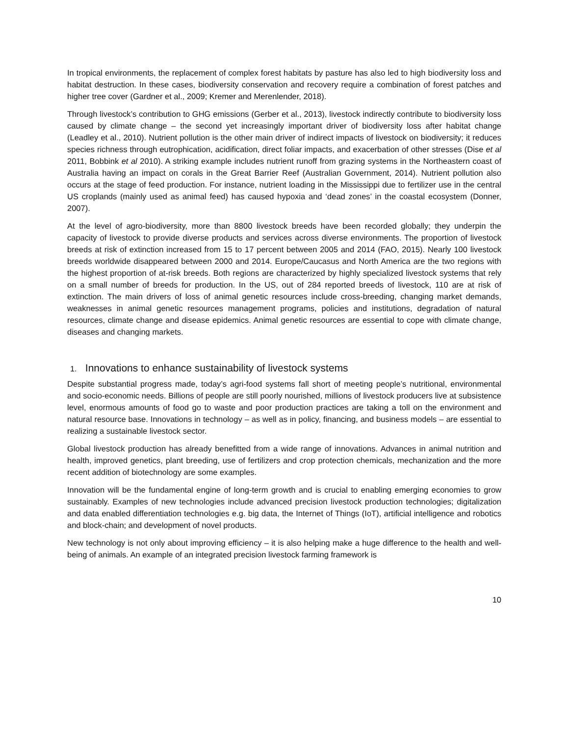In tropical environments, the replacement of complex forest habitats by pasture has also led to high biodiversity loss and habitat destruction. In these cases, biodiversity conservation and recovery require a combination of forest patches and higher tree cover (Gardner et al., 2009; Kremer and Merenlender, 2018).
Through livestock’s contribution to GHG emissions (Gerber et al., 2013), livestock indirectly contribute to biodiversity loss caused by climate change – the second yet increasingly important driver of biodiversity loss after habitat change (Leadley et al., 2010). Nutrient pollution is the other main driver of indirect impacts of livestock on biodiversity; it reduces species richness through eutrophication, acidification, direct foliar impacts, and exacerbation of other stresses (Dise et al 2011, Bobbink et al 2010). A striking example includes nutrient runoff from grazing systems in the Northeastern coast of Australia having an impact on corals in the Great Barrier Reef (Australian Government, 2014). Nutrient pollution also occurs at the stage of feed production. For instance, nutrient loading in the Mississippi due to fertilizer use in the central US croplands (mainly used as animal feed) has caused hypoxia and ‘dead zones’ in the coastal ecosystem (Donner, 2007).
At the level of agro-biodiversity, more than 8800 livestock breeds have been recorded globally; they underpin the capacity of livestock to provide diverse products and services across diverse environments. The proportion of livestock breeds at risk of extinction increased from 15 to 17 percent between 2005 and 2014 (FAO, 2015). Nearly 100 livestock breeds worldwide disappeared between 2000 and 2014. Europe/Caucasus and North America are the two regions with the highest proportion of at-risk breeds. Both regions are characterized by highly specialized livestock systems that rely on a small number of breeds for production. In the US, out of 284 reported breeds of livestock, 110 are at risk of extinction. The main drivers of loss of animal genetic resources include cross-breeding, changing market demands, weaknesses in animal genetic resources management programs, policies and institutions, degradation of natural resources, climate change and disease epidemics. Animal genetic resources are essential to cope with climate change, diseases and changing markets.
1. Innovations to enhance sustainability of livestock systems
Despite substantial progress made, today’s agri-food systems fall short of meeting people’s nutritional, environmental and socio-economic needs. Billions of people are still poorly nourished, millions of livestock producers live at subsistence level, enormous amounts of food go to waste and poor production practices are taking a toll on the environment and natural resource base. Innovations in technology – as well as in policy, financing, and business models – are essential to realizing a sustainable livestock sector.
Global livestock production has already benefitted from a wide range of innovations. Advances in animal nutrition and health, improved genetics, plant breeding, use of fertilizers and crop protection chemicals, mechanization and the more recent addition of biotechnology are some examples.
Innovation will be the fundamental engine of long-term growth and is crucial to enabling emerging economies to grow sustainably. Examples of new technologies include advanced precision livestock production technologies; digitalization and data enabled differentiation technologies e.g. big data, the Internet of Things (IoT), artificial intelligence and robotics and block-chain; and development of novel products.
New technology is not only about improving efficiency – it is also helping make a huge difference to the health and well-being of animals. An example of an integrated precision livestock farming framework is
10